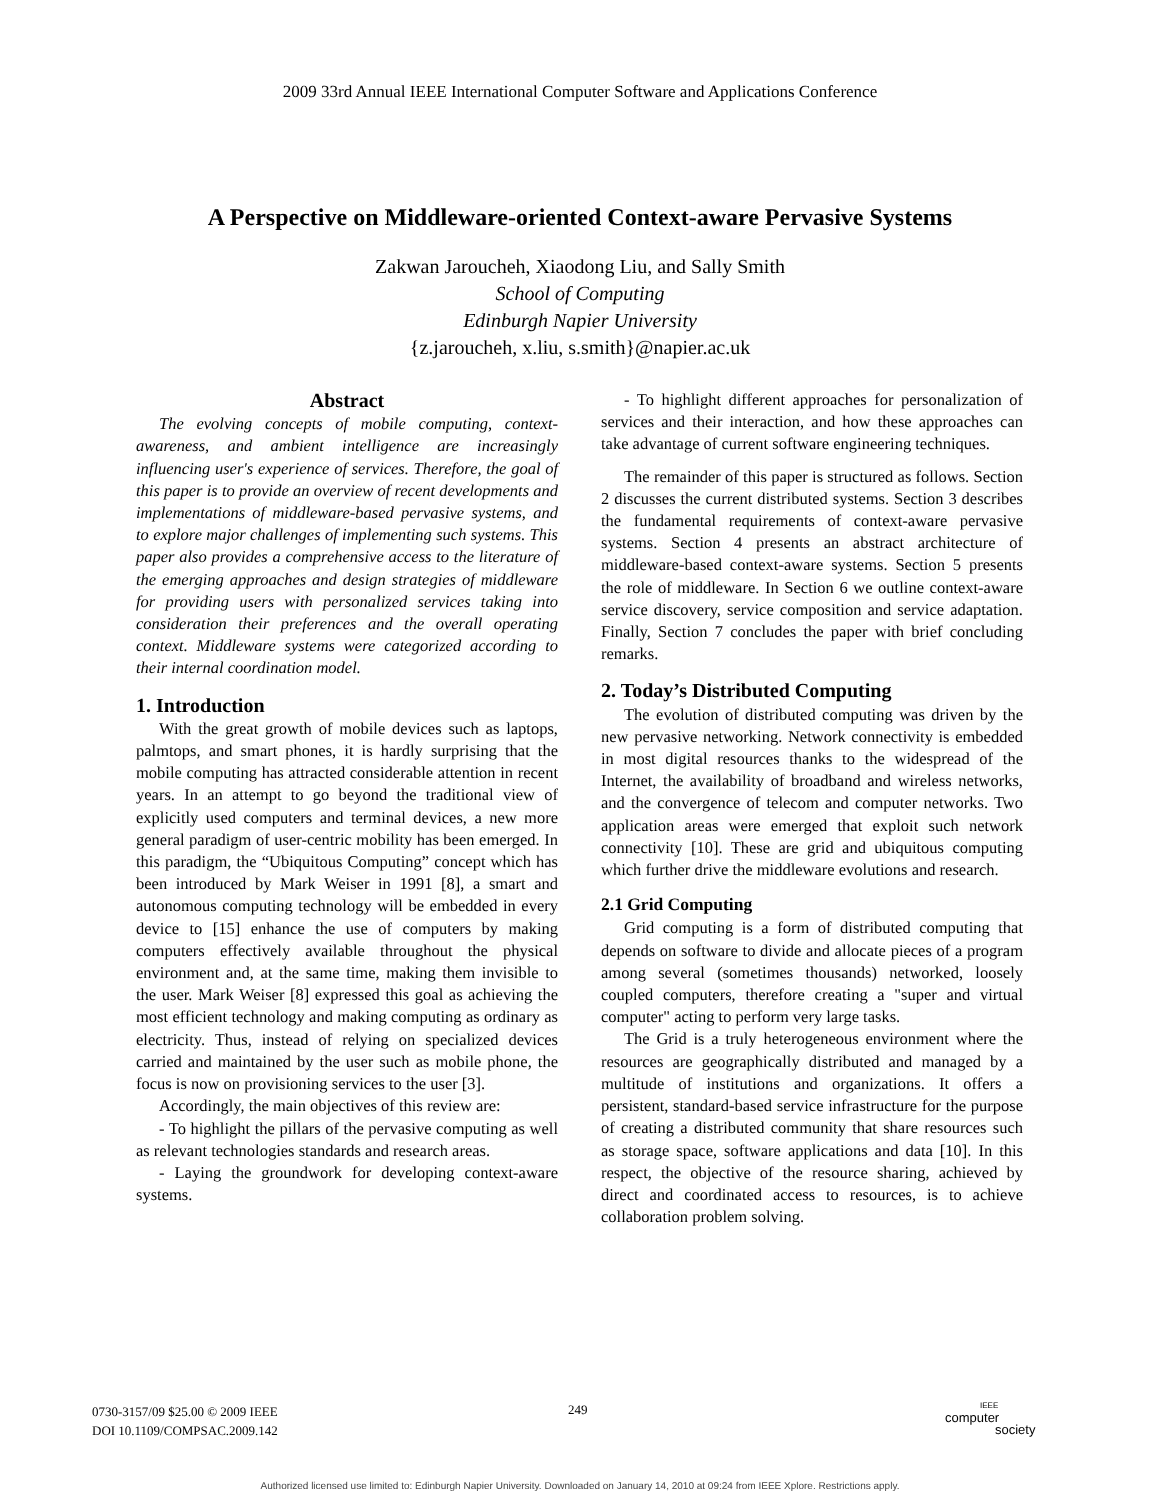2009 33rd Annual IEEE International Computer Software and Applications Conference
A Perspective on Middleware-oriented Context-aware Pervasive Systems
Zakwan Jaroucheh, Xiaodong Liu, and Sally Smith
School of Computing
Edinburgh Napier University
{z.jaroucheh, x.liu, s.smith}@napier.ac.uk
Abstract
The evolving concepts of mobile computing, context-awareness, and ambient intelligence are increasingly influencing user's experience of services. Therefore, the goal of this paper is to provide an overview of recent developments and implementations of middleware-based pervasive systems, and to explore major challenges of implementing such systems. This paper also provides a comprehensive access to the literature of the emerging approaches and design strategies of middleware for providing users with personalized services taking into consideration their preferences and the overall operating context. Middleware systems were categorized according to their internal coordination model.
1. Introduction
With the great growth of mobile devices such as laptops, palmtops, and smart phones, it is hardly surprising that the mobile computing has attracted considerable attention in recent years. In an attempt to go beyond the traditional view of explicitly used computers and terminal devices, a new more general paradigm of user-centric mobility has been emerged. In this paradigm, the “Ubiquitous Computing” concept which has been introduced by Mark Weiser in 1991 [8], a smart and autonomous computing technology will be embedded in every device to [15] enhance the use of computers by making computers effectively available throughout the physical environment and, at the same time, making them invisible to the user. Mark Weiser [8] expressed this goal as achieving the most efficient technology and making computing as ordinary as electricity. Thus, instead of relying on specialized devices carried and maintained by the user such as mobile phone, the focus is now on provisioning services to the user [3].
Accordingly, the main objectives of this review are:
- To highlight the pillars of the pervasive computing as well as relevant technologies standards and research areas.
- Laying the groundwork for developing context-aware systems.
- To highlight different approaches for personalization of services and their interaction, and how these approaches can take advantage of current software engineering techniques.
The remainder of this paper is structured as follows. Section 2 discusses the current distributed systems. Section 3 describes the fundamental requirements of context-aware pervasive systems. Section 4 presents an abstract architecture of middleware-based context-aware systems. Section 5 presents the role of middleware. In Section 6 we outline context-aware service discovery, service composition and service adaptation. Finally, Section 7 concludes the paper with brief concluding remarks.
2. Today’s Distributed Computing
The evolution of distributed computing was driven by the new pervasive networking. Network connectivity is embedded in most digital resources thanks to the widespread of the Internet, the availability of broadband and wireless networks, and the convergence of telecom and computer networks. Two application areas were emerged that exploit such network connectivity [10]. These are grid and ubiquitous computing which further drive the middleware evolutions and research.
2.1 Grid Computing
Grid computing is a form of distributed computing that depends on software to divide and allocate pieces of a program among several (sometimes thousands) networked, loosely coupled computers, therefore creating a "super and virtual computer" acting to perform very large tasks.
The Grid is a truly heterogeneous environment where the resources are geographically distributed and managed by a multitude of institutions and organizations. It offers a persistent, standard-based service infrastructure for the purpose of creating a distributed community that share resources such as storage space, software applications and data [10]. In this respect, the objective of the resource sharing, achieved by direct and coordinated access to resources, is to achieve collaboration problem solving.
0730-3157/09 $25.00 © 2009 IEEE
DOI 10.1109/COMPSAC.2009.142
249
IEEE
computer
society
Authorized licensed use limited to: Edinburgh Napier University. Downloaded on January 14, 2010 at 09:24 from IEEE Xplore. Restrictions apply.